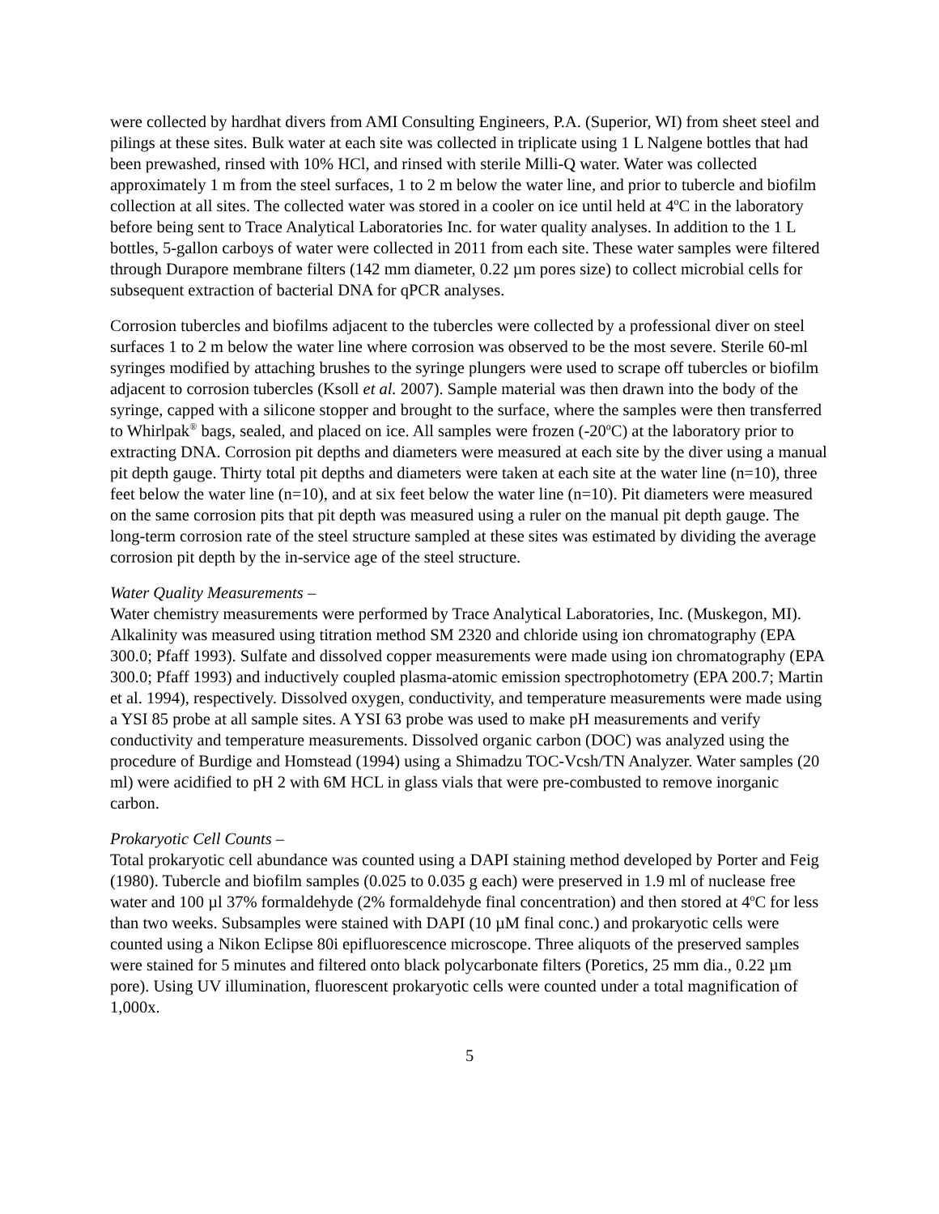were collected by hardhat divers from AMI Consulting Engineers, P.A. (Superior, WI) from sheet steel and pilings at these sites. Bulk water at each site was collected in triplicate using 1 L Nalgene bottles that had been prewashed, rinsed with 10% HCl, and rinsed with sterile Milli-Q water. Water was collected approximately 1 m from the steel surfaces, 1 to 2 m below the water line, and prior to tubercle and biofilm collection at all sites. The collected water was stored in a cooler on ice until held at 4<sup>o</sup>C in the laboratory before being sent to Trace Analytical Laboratories Inc. for water quality analyses. In addition to the 1 L bottles, 5-gallon carboys of water were collected in 2011 from each site. These water samples were filtered through Durapore membrane filters (142 mm diameter, 0.22 µm pores size) to collect microbial cells for subsequent extraction of bacterial DNA for qPCR analyses.
Corrosion tubercles and biofilms adjacent to the tubercles were collected by a professional diver on steel surfaces 1 to 2 m below the water line where corrosion was observed to be the most severe. Sterile 60-ml syringes modified by attaching brushes to the syringe plungers were used to scrape off tubercles or biofilm adjacent to corrosion tubercles (Ksoll et al. 2007). Sample material was then drawn into the body of the syringe, capped with a silicone stopper and brought to the surface, where the samples were then transferred to Whirlpak<sup>®</sup> bags, sealed, and placed on ice. All samples were frozen (-20<sup>o</sup>C) at the laboratory prior to extracting DNA. Corrosion pit depths and diameters were measured at each site by the diver using a manual pit depth gauge. Thirty total pit depths and diameters were taken at each site at the water line (n=10), three feet below the water line (n=10), and at six feet below the water line (n=10). Pit diameters were measured on the same corrosion pits that pit depth was measured using a ruler on the manual pit depth gauge. The long-term corrosion rate of the steel structure sampled at these sites was estimated by dividing the average corrosion pit depth by the in-service age of the steel structure.
Water Quality Measurements –
Water chemistry measurements were performed by Trace Analytical Laboratories, Inc. (Muskegon, MI). Alkalinity was measured using titration method SM 2320 and chloride using ion chromatography (EPA 300.0; Pfaff 1993). Sulfate and dissolved copper measurements were made using ion chromatography (EPA 300.0; Pfaff 1993) and inductively coupled plasma-atomic emission spectrophotometry (EPA 200.7; Martin et al. 1994), respectively. Dissolved oxygen, conductivity, and temperature measurements were made using a YSI 85 probe at all sample sites. A YSI 63 probe was used to make pH measurements and verify conductivity and temperature measurements. Dissolved organic carbon (DOC) was analyzed using the procedure of Burdige and Homstead (1994) using a Shimadzu TOC-Vcsh/TN Analyzer. Water samples (20 ml) were acidified to pH 2 with 6M HCL in glass vials that were pre-combusted to remove inorganic carbon.
Prokaryotic Cell Counts –
Total prokaryotic cell abundance was counted using a DAPI staining method developed by Porter and Feig (1980). Tubercle and biofilm samples (0.025 to 0.035 g each) were preserved in 1.9 ml of nuclease free water and 100 µl 37% formaldehyde (2% formaldehyde final concentration) and then stored at 4<sup>o</sup>C for less than two weeks. Subsamples were stained with DAPI (10 µM final conc.) and prokaryotic cells were counted using a Nikon Eclipse 80i epifluorescence microscope. Three aliquots of the preserved samples were stained for 5 minutes and filtered onto black polycarbonate filters (Poretics, 25 mm dia., 0.22 µm pore). Using UV illumination, fluorescent prokaryotic cells were counted under a total magnification of 1,000x.
5